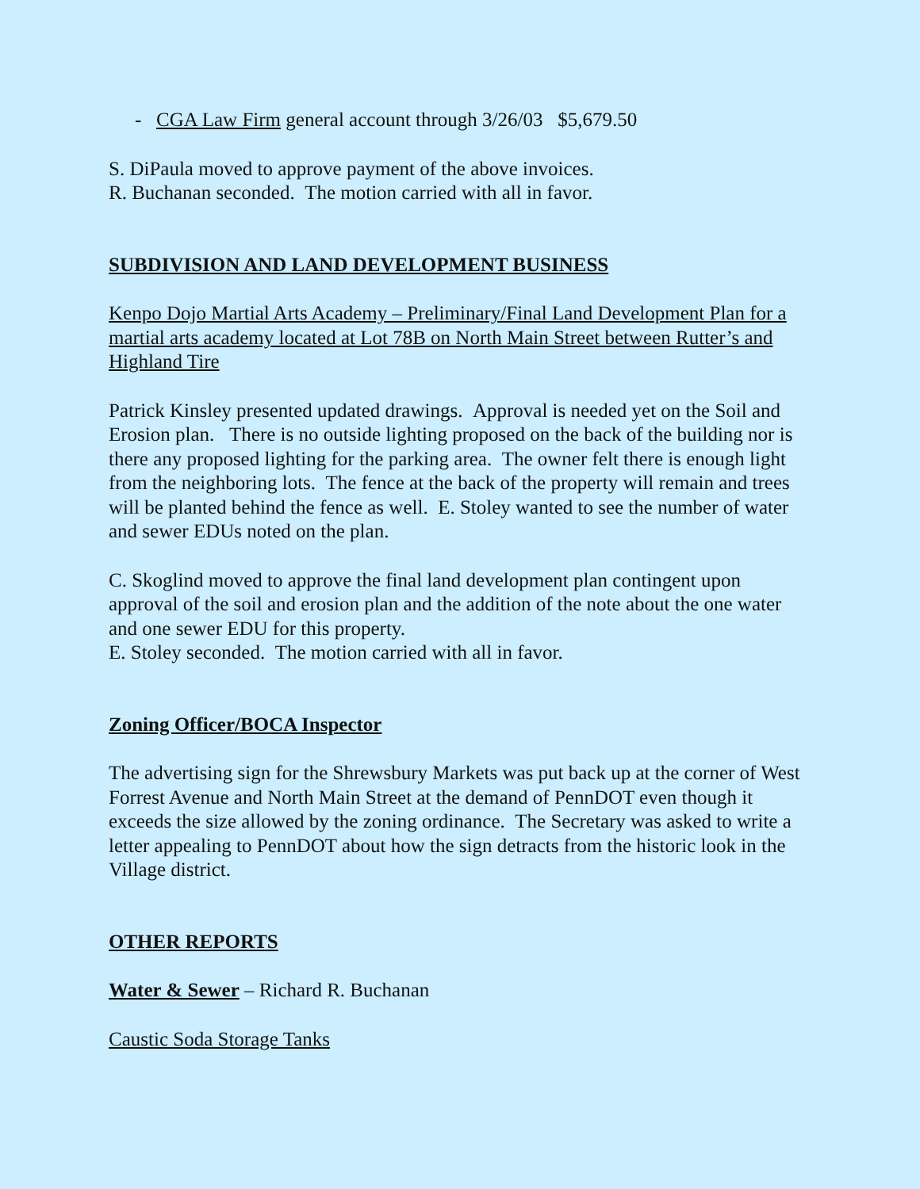- CGA Law Firm general account through 3/26/03 $5,679.50
S. DiPaula moved to approve payment of the above invoices.
R. Buchanan seconded. The motion carried with all in favor.
SUBDIVISION AND LAND DEVELOPMENT BUSINESS
Kenpo Dojo Martial Arts Academy – Preliminary/Final Land Development Plan for a martial arts academy located at Lot 78B on North Main Street between Rutter’s and Highland Tire
Patrick Kinsley presented updated drawings. Approval is needed yet on the Soil and Erosion plan. There is no outside lighting proposed on the back of the building nor is there any proposed lighting for the parking area. The owner felt there is enough light from the neighboring lots. The fence at the back of the property will remain and trees will be planted behind the fence as well. E. Stoley wanted to see the number of water and sewer EDUs noted on the plan.
C. Skoglind moved to approve the final land development plan contingent upon approval of the soil and erosion plan and the addition of the note about the one water and one sewer EDU for this property.
E. Stoley seconded. The motion carried with all in favor.
Zoning Officer/BOCA Inspector
The advertising sign for the Shrewsbury Markets was put back up at the corner of West Forrest Avenue and North Main Street at the demand of PennDOT even though it exceeds the size allowed by the zoning ordinance. The Secretary was asked to write a letter appealing to PennDOT about how the sign detracts from the historic look in the Village district.
OTHER REPORTS
Water & Sewer – Richard R. Buchanan
Caustic Soda Storage Tanks